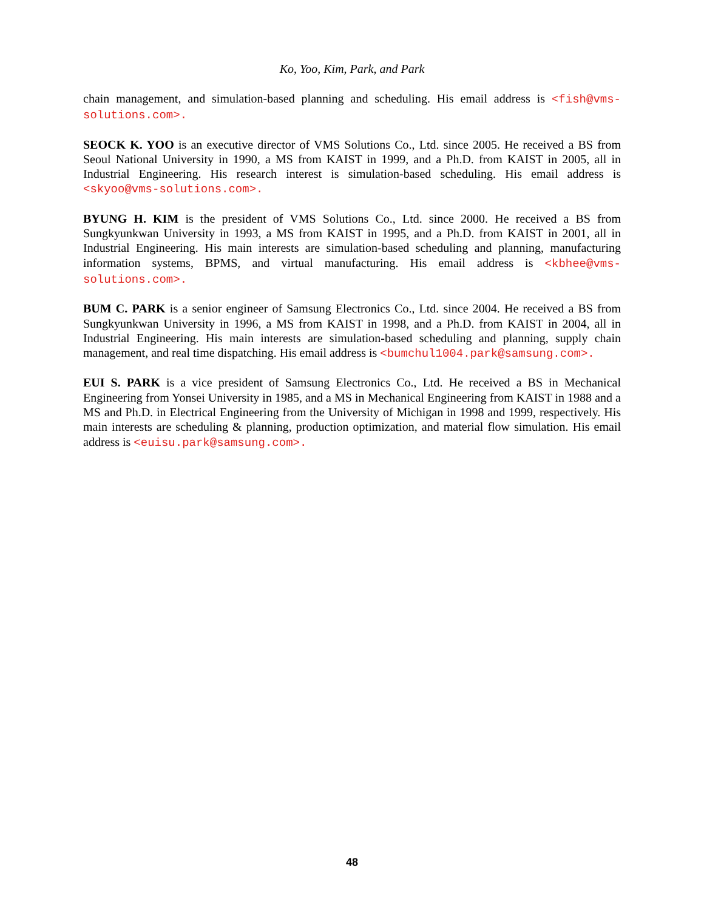Ko, Yoo, Kim, Park, and Park
chain management, and simulation-based planning and scheduling. His email address is <fish@vms-solutions.com>.
SEOCK K. YOO is an executive director of VMS Solutions Co., Ltd. since 2005. He received a BS from Seoul National University in 1990, a MS from KAIST in 1999, and a Ph.D. from KAIST in 2005, all in Industrial Engineering. His research interest is simulation-based scheduling. His email address is <skyoo@vms-solutions.com>.
BYUNG H. KIM is the president of VMS Solutions Co., Ltd. since 2000. He received a BS from Sungkyunkwan University in 1993, a MS from KAIST in 1995, and a Ph.D. from KAIST in 2001, all in Industrial Engineering. His main interests are simulation-based scheduling and planning, manufacturing information systems, BPMS, and virtual manufacturing. His email address is <kbhee@vms-solutions.com>.
BUM C. PARK is a senior engineer of Samsung Electronics Co., Ltd. since 2004. He received a BS from Sungkyunkwan University in 1996, a MS from KAIST in 1998, and a Ph.D. from KAIST in 2004, all in Industrial Engineering. His main interests are simulation-based scheduling and planning, supply chain management, and real time dispatching. His email address is <bumchul1004.park@samsung.com>.
EUI S. PARK is a vice president of Samsung Electronics Co., Ltd. He received a BS in Mechanical Engineering from Yonsei University in 1985, and a MS in Mechanical Engineering from KAIST in 1988 and a MS and Ph.D. in Electrical Engineering from the University of Michigan in 1998 and 1999, respectively. His main interests are scheduling & planning, production optimization, and material flow simulation. His email address is <euisu.park@samsung.com>.
48